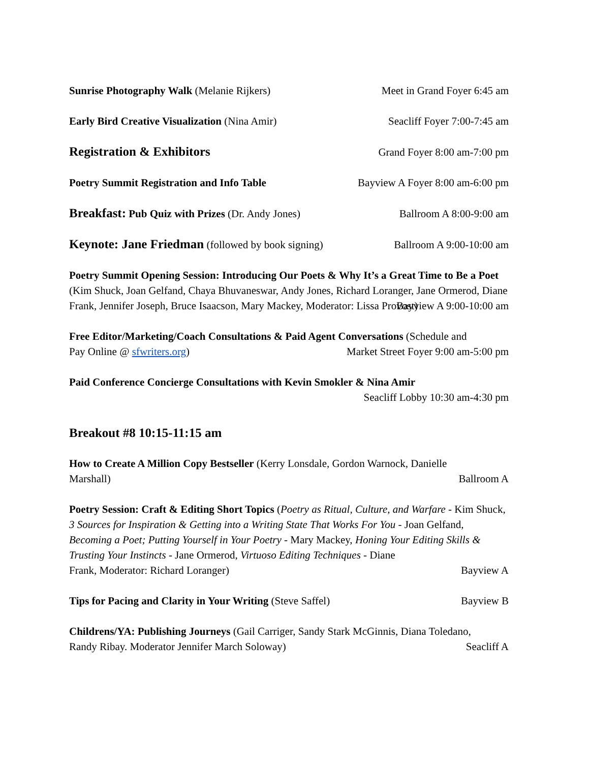Sunrise Photography Walk (Melanie Rijkers) Meet in Grand Foyer 6:45 am
Early Bird Creative Visualization (Nina Amir) Seacliff Foyer 7:00-7:45 am
Registration & Exhibitors Grand Foyer 8:00 am-7:00 pm
Poetry Summit Registration and Info Table Bayview A Foyer 8:00 am-6:00 pm
Breakfast: Pub Quiz with Prizes (Dr. Andy Jones) Ballroom A 8:00-9:00 am
Keynote: Jane Friedman (followed by book signing) Ballroom A 9:00-10:00 am
Poetry Summit Opening Session: Introducing Our Poets & Why It’s a Great Time to Be a Poet (Kim Shuck, Joan Gelfand, Chaya Bhuvaneswar, Andy Jones, Richard Loranger, Jane Ormerod, Diane Frank, Jennifer Joseph, Bruce Isaacson, Mary Mackey, Moderator: Lissa Provost)
Bayview A 9:00-10:00 am
Free Editor/Marketing/Coach Consultations & Paid Agent Conversations (Schedule and
Pay Online @ sfwriters.org) Market Street Foyer 9:00 am-5:00 pm
Paid Conference Concierge Consultations with Kevin Smokler & Nina Amir
Seacliff Lobby 10:30 am-4:30 pm
Breakout #8 10:15-11:15 am
How to Create A Million Copy Bestseller (Kerry Lonsdale, Gordon Warnock, Danielle
Marshall) Ballroom A
Poetry Session: Craft & Editing Short Topics (Poetry as Ritual, Culture, and Warfare - Kim Shuck, 3 Sources for Inspiration & Getting into a Writing State That Works For You - Joan Gelfand, Becoming a Poet; Putting Yourself in Your Poetry - Mary Mackey, Honing Your Editing Skills & Trusting Your Instincts - Jane Ormerod, Virtuoso Editing Techniques - Diane
Frank, Moderator: Richard Loranger) Bayview A
Tips for Pacing and Clarity in Your Writing (Steve Saffel) Bayview B
Childrens/YA: Publishing Journeys (Gail Carriger, Sandy Stark McGinnis, Diana Toledano,
Randy Ribay. Moderator Jennifer March Soloway) Seacliff A